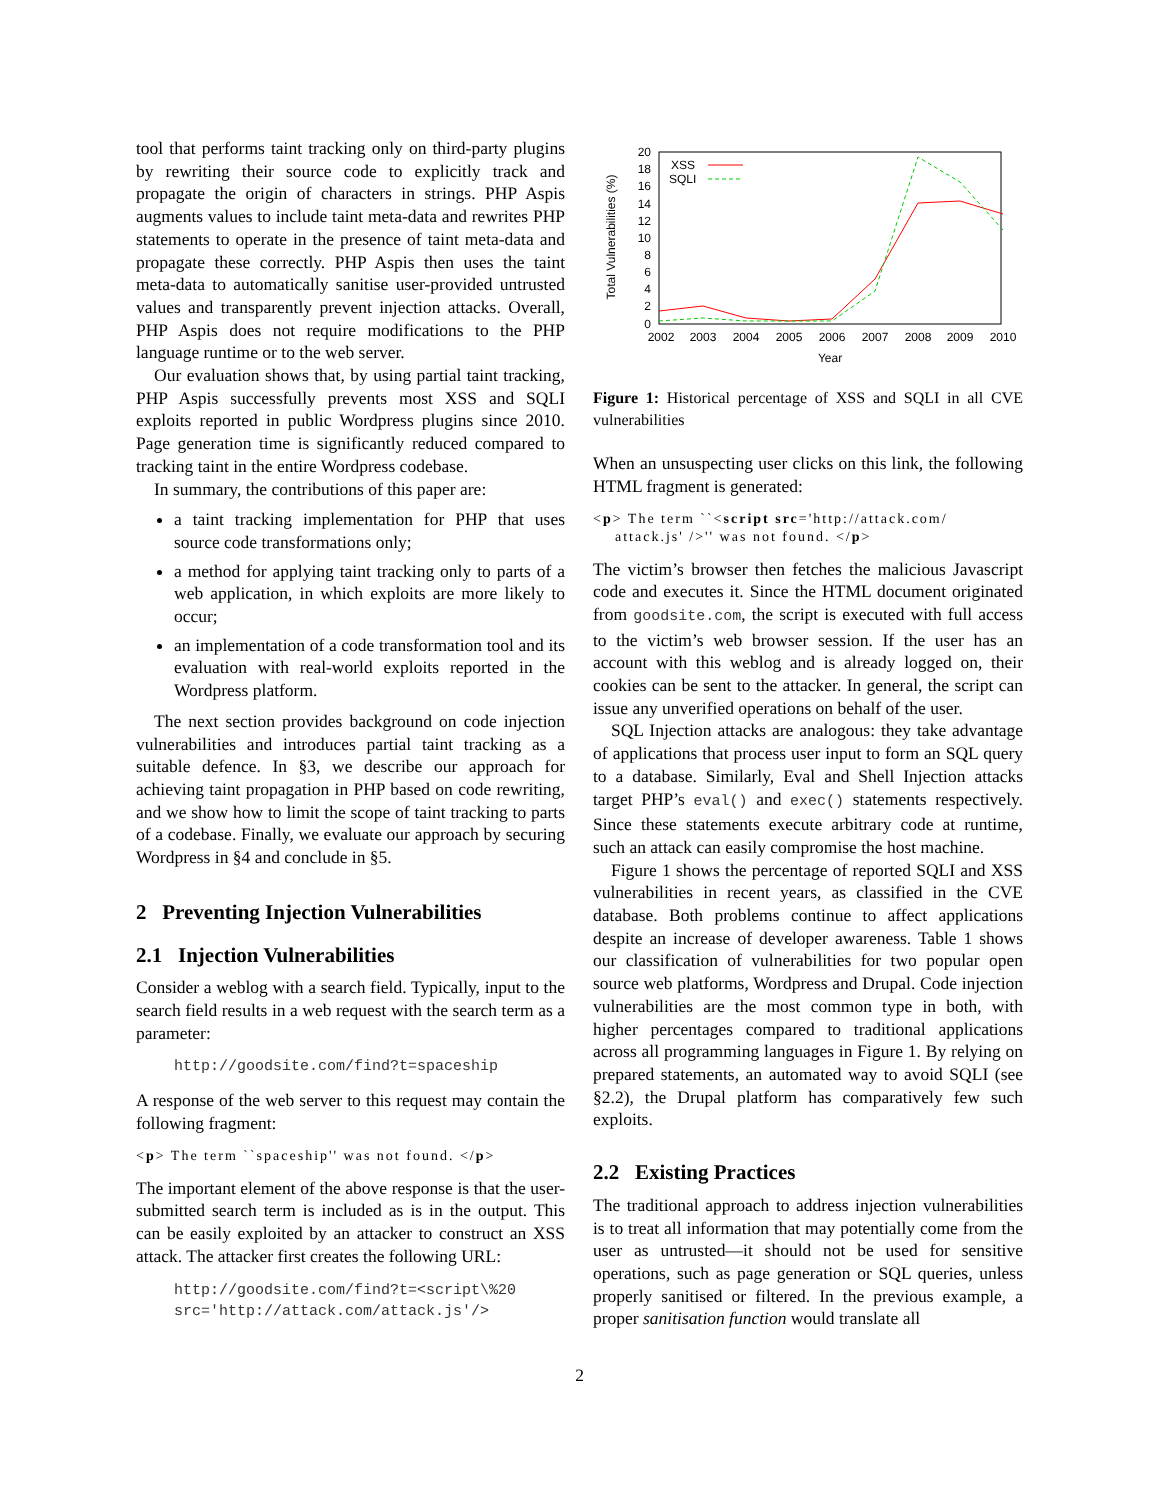tool that performs taint tracking only on third-party plugins by rewriting their source code to explicitly track and propagate the origin of characters in strings. PHP Aspis augments values to include taint meta-data and rewrites PHP statements to operate in the presence of taint meta-data and propagate these correctly. PHP Aspis then uses the taint meta-data to automatically sanitise user-provided untrusted values and transparently prevent injection attacks. Overall, PHP Aspis does not require modifications to the PHP language runtime or to the web server.
Our evaluation shows that, by using partial taint tracking, PHP Aspis successfully prevents most XSS and SQLI exploits reported in public Wordpress plugins since 2010. Page generation time is significantly reduced compared to tracking taint in the entire Wordpress codebase.
In summary, the contributions of this paper are:
a taint tracking implementation for PHP that uses source code transformations only;
a method for applying taint tracking only to parts of a web application, in which exploits are more likely to occur;
an implementation of a code transformation tool and its evaluation with real-world exploits reported in the Wordpress platform.
The next section provides background on code injection vulnerabilities and introduces partial taint tracking as a suitable defence. In §3, we describe our approach for achieving taint propagation in PHP based on code rewriting, and we show how to limit the scope of taint tracking to parts of a codebase. Finally, we evaluate our approach by securing Wordpress in §4 and conclude in §5.
2 Preventing Injection Vulnerabilities
2.1 Injection Vulnerabilities
Consider a weblog with a search field. Typically, input to the search field results in a web request with the search term as a parameter:
http://goodsite.com/find?t=spaceship
A response of the web server to this request may contain the following fragment:
<p> The term ``spaceship'' was not found. </p>
The important element of the above response is that the user-submitted search term is included as is in the output. This can be easily exploited by an attacker to construct an XSS attack. The attacker first creates the following URL:
http://goodsite.com/find?t=<script\%20
src='http://attack.com/attack.js'/>
20
18
16
14
12
10
8
6
4
2
0
2002
2003
2004
2005
2006
2007
2008
2009
2010
Year
Total Vulnerabilities (%)
XSS
SQLI
Figure 1: Historical percentage of XSS and SQLI in all CVE vulnerabilities
When an unsuspecting user clicks on this link, the following HTML fragment is generated:
<p> The term ``<script src='http://attack.com/
attack.js' />'' was not found. </p>
The victim’s browser then fetches the malicious Javascript code and executes it. Since the HTML document originated from goodsite.com, the script is executed with full access to the victim’s web browser session. If the user has an account with this weblog and is already logged on, their cookies can be sent to the attacker. In general, the script can issue any unverified operations on behalf of the user.
SQL Injection attacks are analogous: they take advantage of applications that process user input to form an SQL query to a database. Similarly, Eval and Shell Injection attacks target PHP’s eval() and exec() statements respectively. Since these statements execute arbitrary code at runtime, such an attack can easily compromise the host machine.
Figure 1 shows the percentage of reported SQLI and XSS vulnerabilities in recent years, as classified in the CVE database. Both problems continue to affect applications despite an increase of developer awareness. Table 1 shows our classification of vulnerabilities for two popular open source web platforms, Wordpress and Drupal. Code injection vulnerabilities are the most common type in both, with higher percentages compared to traditional applications across all programming languages in Figure 1. By relying on prepared statements, an automated way to avoid SQLI (see §2.2), the Drupal platform has comparatively few such exploits.
2.2 Existing Practices
The traditional approach to address injection vulnerabilities is to treat all information that may potentially come from the user as untrusted—it should not be used for sensitive operations, such as page generation or SQL queries, unless properly sanitised or filtered. In the previous example, a proper sanitisation function would translate all
2